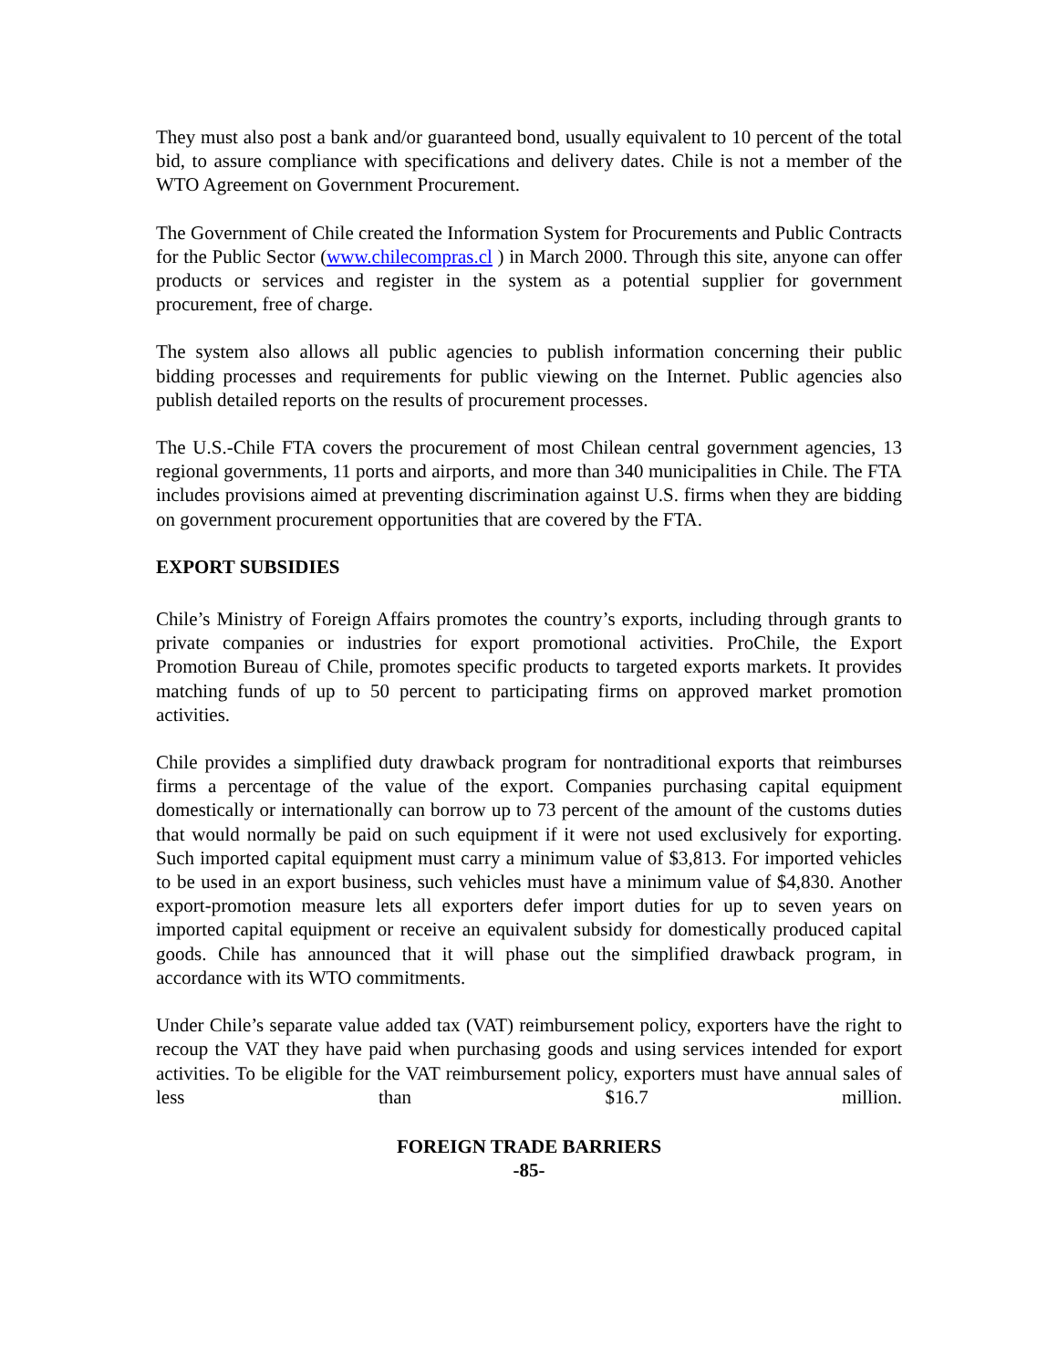They must also post a bank and/or guaranteed bond, usually equivalent to 10 percent of the total bid, to assure compliance with specifications and delivery dates. Chile is not a member of the WTO Agreement on Government Procurement.
The Government of Chile created the Information System for Procurements and Public Contracts for the Public Sector (www.chilecompras.cl ) in March 2000. Through this site, anyone can offer products or services and register in the system as a potential supplier for government procurement, free of charge.
The system also allows all public agencies to publish information concerning their public bidding processes and requirements for public viewing on the Internet. Public agencies also publish detailed reports on the results of procurement processes.
The U.S.-Chile FTA covers the procurement of most Chilean central government agencies, 13 regional governments, 11 ports and airports, and more than 340 municipalities in Chile. The FTA includes provisions aimed at preventing discrimination against U.S. firms when they are bidding on government procurement opportunities that are covered by the FTA.
EXPORT SUBSIDIES
Chile’s Ministry of Foreign Affairs promotes the country’s exports, including through grants to private companies or industries for export promotional activities. ProChile, the Export Promotion Bureau of Chile, promotes specific products to targeted exports markets. It provides matching funds of up to 50 percent to participating firms on approved market promotion activities.
Chile provides a simplified duty drawback program for nontraditional exports that reimburses firms a percentage of the value of the export. Companies purchasing capital equipment domestically or internationally can borrow up to 73 percent of the amount of the customs duties that would normally be paid on such equipment if it were not used exclusively for exporting. Such imported capital equipment must carry a minimum value of $3,813. For imported vehicles to be used in an export business, such vehicles must have a minimum value of $4,830. Another export-promotion measure lets all exporters defer import duties for up to seven years on imported capital equipment or receive an equivalent subsidy for domestically produced capital goods. Chile has announced that it will phase out the simplified drawback program, in accordance with its WTO commitments.
Under Chile’s separate value added tax (VAT) reimbursement policy, exporters have the right to recoup the VAT they have paid when purchasing goods and using services intended for export activities. To be eligible for the VAT reimbursement policy, exporters must have annual sales of less than $16.7 million.
FOREIGN TRADE BARRIERS
-85-